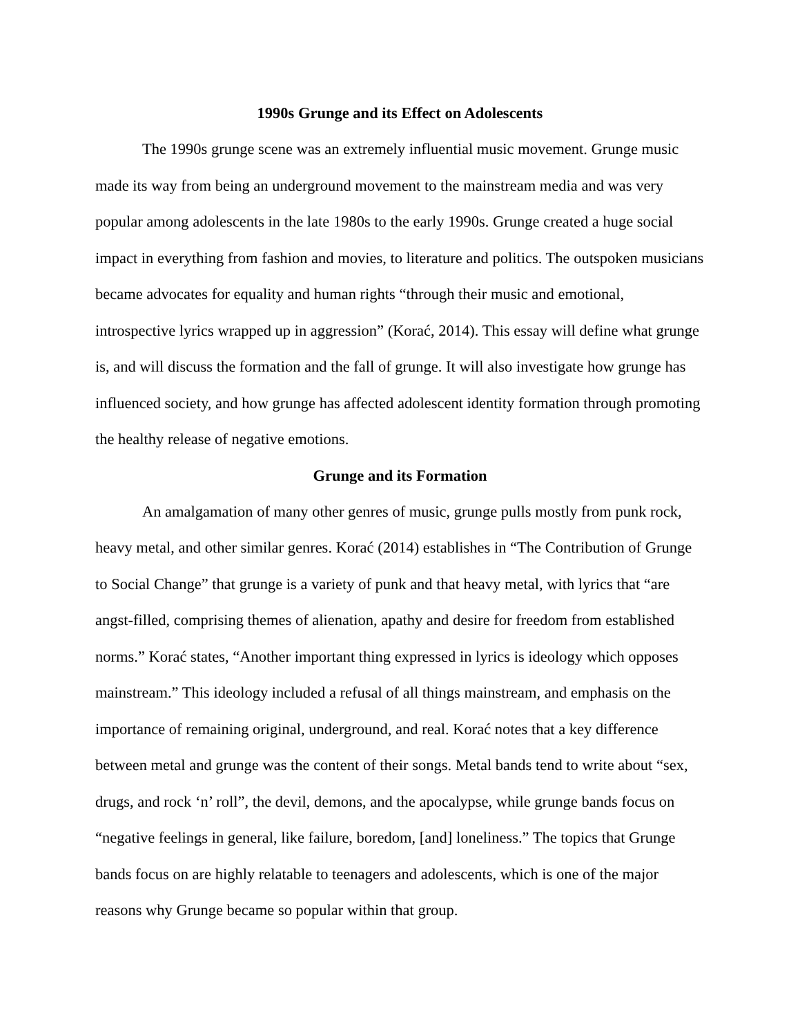1990s Grunge and its Effect on Adolescents
The 1990s grunge scene was an extremely influential music movement. Grunge music made its way from being an underground movement to the mainstream media and was very popular among adolescents in the late 1980s to the early 1990s. Grunge created a huge social impact in everything from fashion and movies, to literature and politics. The outspoken musicians became advocates for equality and human rights “through their music and emotional, introspective lyrics wrapped up in aggression” (Korać, 2014). This essay will define what grunge is, and will discuss the formation and the fall of grunge. It will also investigate how grunge has influenced society, and how grunge has affected adolescent identity formation through promoting the healthy release of negative emotions.
Grunge and its Formation
An amalgamation of many other genres of music, grunge pulls mostly from punk rock, heavy metal, and other similar genres. Korać (2014) establishes in “The Contribution of Grunge to Social Change” that grunge is a variety of punk and that heavy metal, with lyrics that “are angst-filled, comprising themes of alienation, apathy and desire for freedom from established norms.” Korać states, “Another important thing expressed in lyrics is ideology which opposes mainstream.” This ideology included a refusal of all things mainstream, and emphasis on the importance of remaining original, underground, and real. Korać notes that a key difference between metal and grunge was the content of their songs. Metal bands tend to write about “sex, drugs, and rock ‘n’ roll”, the devil, demons, and the apocalypse, while grunge bands focus on “negative feelings in general, like failure, boredom, [and] loneliness.” The topics that Grunge bands focus on are highly relatable to teenagers and adolescents, which is one of the major reasons why Grunge became so popular within that group.